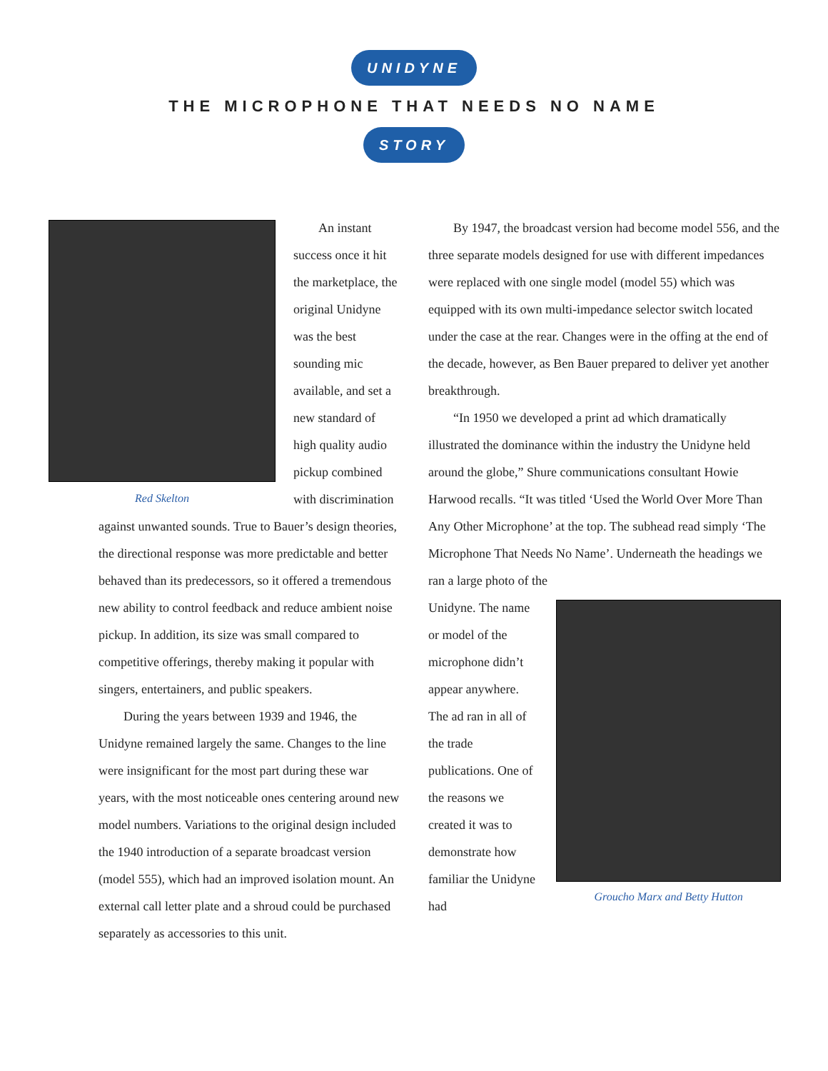UNIDYNE
THE MICROPHONE THAT NEEDS NO NAME
STORY
Red Skelton
An instant success once it hit the marketplace, the original Unidyne was the best sounding mic available, and set a new standard of high quality audio pickup combined with discrimination
against unwanted sounds. True to Bauer’s design theories, the directional response was more predictable and better behaved than its predecessors, so it offered a tremendous new ability to control feedback and reduce ambient noise pickup. In addition, its size was small compared to competitive offerings, thereby making it popular with singers, entertainers, and public speakers.
During the years between 1939 and 1946, the Unidyne remained largely the same. Changes to the line were insignificant for the most part during these war years, with the most noticeable ones centering around new model numbers. Variations to the original design included the 1940 introduction of a separate broadcast version (model 555), which had an improved isolation mount. An external call letter plate and a shroud could be purchased separately as accessories to this unit.
By 1947, the broadcast version had become model 556, and the three separate models designed for use with different impedances were replaced with one single model (model 55) which was equipped with its own multi-impedance selector switch located under the case at the rear. Changes were in the offing at the end of the decade, however, as Ben Bauer prepared to deliver yet another breakthrough.
“In 1950 we developed a print ad which dramatically illustrated the dominance within the industry the Unidyne held around the globe,” Shure communications consultant Howie Harwood recalls. “It was titled ‘Used the World Over More Than Any Other Microphone’ at the top. The subhead read simply ‘The Microphone That Needs No Name’. Underneath the headings we ran a large photo of the
Unidyne. The name or model of the microphone didn’t appear anywhere. The ad ran in all of the trade publications. One of the reasons we created it was to demonstrate how familiar the Unidyne had
Groucho Marx and Betty Hutton